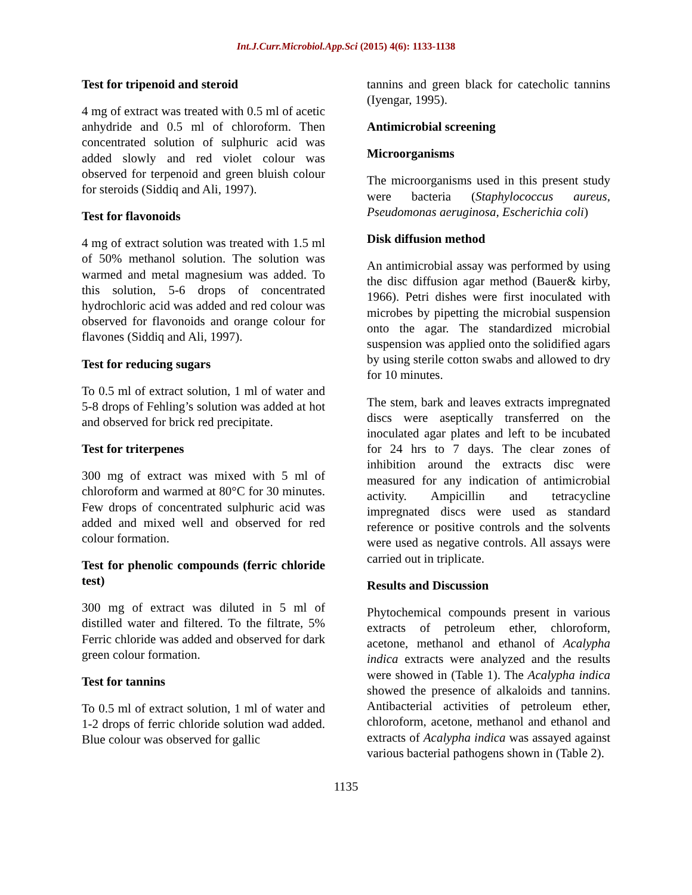Int.J.Curr.Microbiol.App.Sci (2015) 4(6): 1133-1138
Test for tripenoid and steroid
4 mg of extract was treated with 0.5 ml of acetic anhydride and 0.5 ml of chloroform. Then concentrated solution of sulphuric acid was added slowly and red violet colour was observed for terpenoid and green bluish colour for steroids (Siddiq and Ali, 1997).
Test for flavonoids
4 mg of extract solution was treated with 1.5 ml of 50% methanol solution. The solution was warmed and metal magnesium was added. To this solution, 5-6 drops of concentrated hydrochloric acid was added and red colour was observed for flavonoids and orange colour for flavones (Siddiq and Ali, 1997).
Test for reducing sugars
To 0.5 ml of extract solution, 1 ml of water and 5-8 drops of Fehling’s solution was added at hot and observed for brick red precipitate.
Test for triterpenes
300 mg of extract was mixed with 5 ml of chloroform and warmed at 80°C for 30 minutes. Few drops of concentrated sulphuric acid was added and mixed well and observed for red colour formation.
Test for phenolic compounds (ferric chloride test)
300 mg of extract was diluted in 5 ml of distilled water and filtered. To the filtrate, 5% Ferric chloride was added and observed for dark green colour formation.
Test for tannins
To 0.5 ml of extract solution, 1 ml of water and 1-2 drops of ferric chloride solution wad added. Blue colour was observed for gallic
tannins and green black for catecholic tannins (Iyengar, 1995).
Antimicrobial screening
Microorganisms
The microorganisms used in this present study were bacteria (Staphylococcus aureus, Pseudomonas aeruginosa, Escherichia coli)
Disk diffusion method
An antimicrobial assay was performed by using the disc diffusion agar method (Bauer& kirby, 1966). Petri dishes were first inoculated with microbes by pipetting the microbial suspension onto the agar. The standardized microbial suspension was applied onto the solidified agars by using sterile cotton swabs and allowed to dry for 10 minutes.
The stem, bark and leaves extracts impregnated discs were aseptically transferred on the inoculated agar plates and left to be incubated for 24 hrs to 7 days. The clear zones of inhibition around the extracts disc were measured for any indication of antimicrobial activity. Ampicillin and tetracycline impregnated discs were used as standard reference or positive controls and the solvents were used as negative controls. All assays were carried out in triplicate.
Results and Discussion
Phytochemical compounds present in various extracts of petroleum ether, chloroform, acetone, methanol and ethanol of Acalypha indica extracts were analyzed and the results were showed in (Table 1). The Acalypha indica showed the presence of alkaloids and tannins. Antibacterial activities of petroleum ether, chloroform, acetone, methanol and ethanol and extracts of Acalypha indica was assayed against various bacterial pathogens shown in (Table 2).
1135